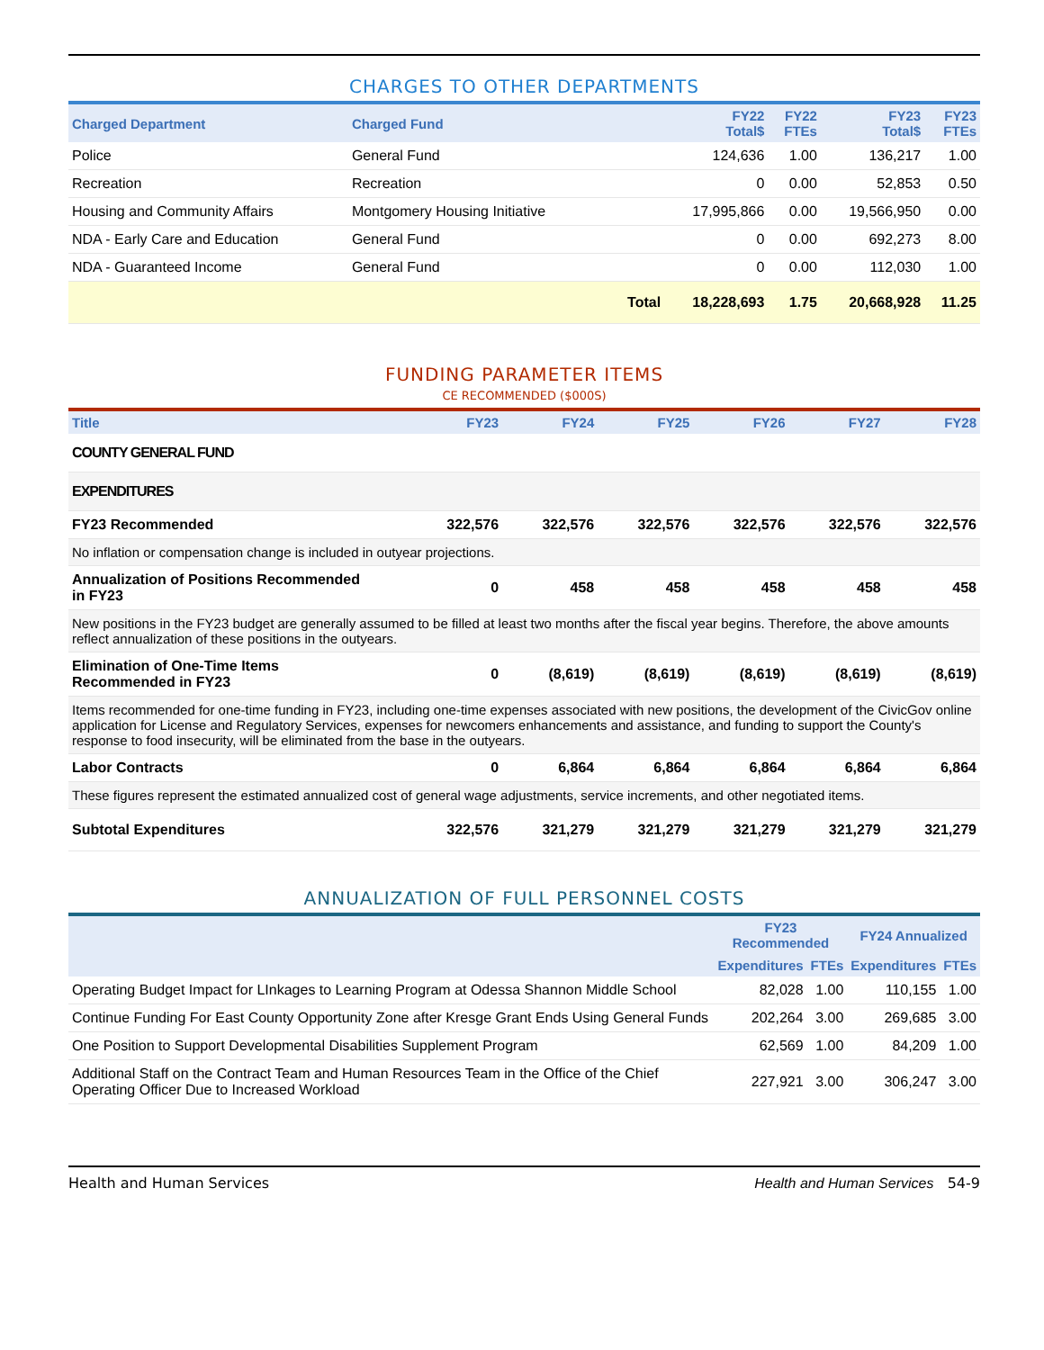CHARGES TO OTHER DEPARTMENTS
| Charged Department | Charged Fund | | FY22 Total$ | FY22 FTEs | FY23 Total$ | FY23 FTEs |
| --- | --- | --- | --- | --- | --- | --- |
| Police | General Fund | | 124,636 | 1.00 | 136,217 | 1.00 |
| Recreation | Recreation | | 0 | 0.00 | 52,853 | 0.50 |
| Housing and Community Affairs | Montgomery Housing Initiative | | 17,995,866 | 0.00 | 19,566,950 | 0.00 |
| NDA - Early Care and Education | General Fund | | 0 | 0.00 | 692,273 | 8.00 |
| NDA - Guaranteed Income | General Fund | | 0 | 0.00 | 112,030 | 1.00 |
| | | Total | 18,228,693 | 1.75 | 20,668,928 | 11.25 |
FUNDING PARAMETER ITEMS
CE RECOMMENDED ($000S)
| Title | FY23 | FY24 | FY25 | FY26 | FY27 | FY28 |
| --- | --- | --- | --- | --- | --- | --- |
| COUNTY GENERAL FUND | | | | | | |
| EXPENDITURES | | | | | | |
| FY23 Recommended | 322,576 | 322,576 | 322,576 | 322,576 | 322,576 | 322,576 |
| No inflation or compensation change is included in outyear projections. | | | | | | |
| Annualization of Positions Recommended in FY23 | 0 | 458 | 458 | 458 | 458 | 458 |
| New positions in the FY23 budget are generally assumed to be filled at least two months after the fiscal year begins. Therefore, the above amounts reflect annualization of these positions in the outyears. | | | | | | |
| Elimination of One-Time Items Recommended in FY23 | 0 | (8,619) | (8,619) | (8,619) | (8,619) | (8,619) |
| Items recommended for one-time funding in FY23, including one-time expenses associated with new positions, the development of the CivicGov online application for License and Regulatory Services, expenses for newcomers enhancements and assistance, and funding to support the County's response to food insecurity, will be eliminated from the base in the outyears. | | | | | | |
| Labor Contracts | 0 | 6,864 | 6,864 | 6,864 | 6,864 | 6,864 |
| These figures represent the estimated annualized cost of general wage adjustments, service increments, and other negotiated items. | | | | | | |
| Subtotal Expenditures | 322,576 | 321,279 | 321,279 | 321,279 | 321,279 | 321,279 |
ANNUALIZATION OF FULL PERSONNEL COSTS
| | FY23 Recommended | | FY24 Annualized | |
| --- | --- | --- | --- | --- |
| | Expenditures | FTEs | Expenditures | FTEs |
| Operating Budget Impact for LInkages to Learning Program at Odessa Shannon Middle School | 82,028 | 1.00 | 110,155 | 1.00 |
| Continue Funding For East County Opportunity Zone after Kresge Grant Ends Using General Funds | 202,264 | 3.00 | 269,685 | 3.00 |
| One Position to Support Developmental Disabilities Supplement Program | 62,569 | 1.00 | 84,209 | 1.00 |
| Additional Staff on the Contract Team and Human Resources Team in the Office of the Chief Operating Officer Due to Increased Workload | 227,921 | 3.00 | 306,247 | 3.00 |
Health and Human Services Health and Human Services 54-9